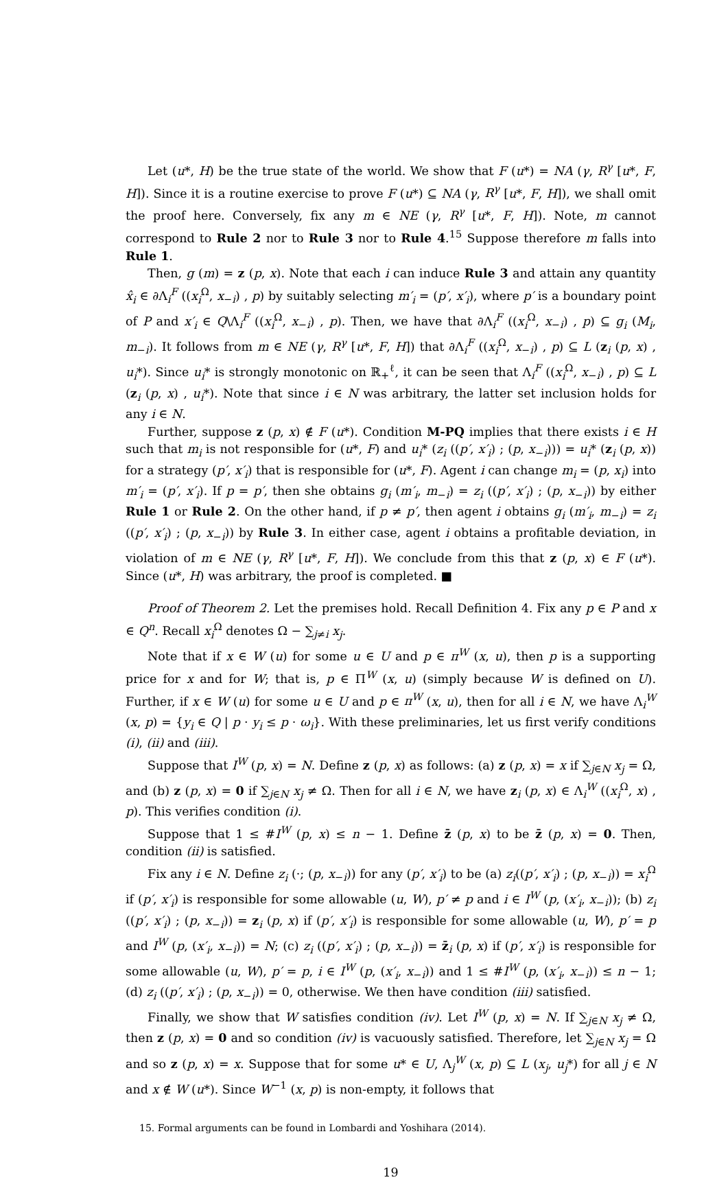Let (u*, H) be the true state of the world. We show that F (u*) = NA (γ, R<sup>γ</sup> [u*, F, H]). Since it is a routine exercise to prove F (u*) ⊆ NA (γ, R<sup>γ</sup> [u*, F, H]), we shall omit the proof here. Conversely, fix any m ∈ NE (γ, R<sup>γ</sup> [u*, F, H]). Note, m cannot correspond to Rule 2 nor to Rule 3 nor to Rule 4.<sup>15</sup> Suppose therefore m falls into Rule 1.
Then, g (m) = z (p, x). Note that each i can induce Rule 3 and attain any quantity x̂<sub>i</sub> ∈ ∂Λ<sub>i</sub><sup>F</sup> ((x<sub>i</sub><sup>Ω</sup>, x<sub>−i</sub>) , p) by suitably selecting m′<sub>i</sub> = (p′, x′<sub>i</sub>), where p′ is a boundary point of P and x′<sub>i</sub> ∈ Q\Λ<sub>i</sub><sup>F</sup> ((x<sub>i</sub><sup>Ω</sup>, x<sub>−i</sub>) , p). Then, we have that ∂Λ<sub>i</sub><sup>F</sup> ((x<sub>i</sub><sup>Ω</sup>, x<sub>−i</sub>) , p) ⊆ g<sub>i</sub> (M<sub>i</sub>, m<sub>−i</sub>). It follows from m ∈ NE (γ, R<sup>γ</sup> [u*, F, H]) that ∂Λ<sub>i</sub><sup>F</sup> ((x<sub>i</sub><sup>Ω</sup>, x<sub>−i</sub>) , p) ⊆ L (z<sub>i</sub> (p, x) , u<sub>i</sub>*). Since u<sub>i</sub>* is strongly monotonic on ℝ<sub>+</sub><sup>ℓ</sup>, it can be seen that Λ<sub>i</sub><sup>F</sup> ((x<sub>i</sub><sup>Ω</sup>, x<sub>−i</sub>) , p) ⊆ L (z<sub>i</sub> (p, x) , u<sub>i</sub>*). Note that since i ∈ N was arbitrary, the latter set inclusion holds for any i ∈ N.
Further, suppose z (p, x) ∉ F (u*). Condition M-PQ implies that there exists i ∈ H such that m<sub>i</sub> is not responsible for (u*, F) and u<sub>i</sub>* (z<sub>i</sub> ((p′, x′<sub>i</sub>) ; (p, x<sub>−i</sub>))) = u<sub>i</sub>* (z<sub>i</sub> (p, x)) for a strategy (p′, x′<sub>i</sub>) that is responsible for (u*, F). Agent i can change m<sub>i</sub> = (p, x<sub>i</sub>) into m′<sub>i</sub> = (p′, x′<sub>i</sub>). If p = p′, then she obtains g<sub>i</sub> (m′<sub>i</sub>, m<sub>−i</sub>) = z<sub>i</sub> ((p′, x′<sub>i</sub>) ; (p, x<sub>−i</sub>)) by either Rule 1 or Rule 2. On the other hand, if p ≠ p′, then agent i obtains g<sub>i</sub> (m′<sub>i</sub>, m<sub>−i</sub>) = z<sub>i</sub> ((p′, x′<sub>i</sub>) ; (p, x<sub>−i</sub>)) by Rule 3. In either case, agent i obtains a profitable deviation, in violation of m ∈ NE (γ, R<sup>γ</sup> [u*, F, H]). We conclude from this that z (p, x) ∈ F (u*). Since (u*, H) was arbitrary, the proof is completed. ■
Proof of Theorem 2. Let the premises hold. Recall Definition 4. Fix any p ∈ P and x ∈ Q<sup>n</sup>. Recall x<sub>i</sub><sup>Ω</sup> denotes Ω − ∑<sub>j≠i</sub> x<sub>j</sub>.
Note that if x ∈ W (u) for some u ∈ U and p ∈ π<sup>W</sup> (x, u), then p is a supporting price for x and for W; that is, p ∈ Π<sup>W</sup> (x, u) (simply because W is defined on U). Further, if x ∈ W (u) for some u ∈ U and p ∈ π<sup>W</sup> (x, u), then for all i ∈ N, we have Λ<sub>i</sub><sup>W</sup> (x, p) = {y<sub>i</sub> ∈ Q | p · y<sub>i</sub> ≤ p · ω<sub>i</sub>}. With these preliminaries, let us first verify conditions (i), (ii) and (iii).
Suppose that I<sup>W</sup> (p, x) = N. Define z (p, x) as follows: (a) z (p, x) = x if ∑<sub>j∈N</sub> x<sub>j</sub> = Ω, and (b) z (p, x) = 0 if ∑<sub>j∈N</sub> x<sub>j</sub> ≠ Ω. Then for all i ∈ N, we have z<sub>i</sub> (p, x) ∈ Λ<sub>i</sub><sup>W</sup> ((x<sub>i</sub><sup>Ω</sup>, x) , p). This verifies condition (i).
Suppose that 1 ≤ #I<sup>W</sup> (p, x) ≤ n − 1. Define z̄ (p, x) to be z̄ (p, x) = 0. Then, condition (ii) is satisfied.
Fix any i ∈ N. Define z<sub>i</sub> (·; (p, x<sub>−i</sub>)) for any (p′, x′<sub>i</sub>) to be (a) z<sub>i</sub>((p′, x′<sub>i</sub>) ; (p, x<sub>−i</sub>)) = x<sub>i</sub><sup>Ω</sup> if (p′, x′<sub>i</sub>) is responsible for some allowable (u, W), p′ ≠ p and i ∈ I<sup>W</sup> (p, (x′<sub>i</sub>, x<sub>−i</sub>)); (b) z<sub>i</sub> ((p′, x′<sub>i</sub>) ; (p, x<sub>−i</sub>)) = z<sub>i</sub> (p, x) if (p′, x′<sub>i</sub>) is responsible for some allowable (u, W), p′ = p and I<sup>W</sup> (p, (x′<sub>i</sub>, x<sub>−i</sub>)) = N; (c) z<sub>i</sub> ((p′, x′<sub>i</sub>) ; (p, x<sub>−i</sub>)) = z̄<sub>i</sub> (p, x) if (p′, x′<sub>i</sub>) is responsible for some allowable (u, W), p′ = p, i ∈ I<sup>W</sup> (p, (x′<sub>i</sub>, x<sub>−i</sub>)) and 1 ≤ #I<sup>W</sup> (p, (x′<sub>i</sub>, x<sub>−i</sub>)) ≤ n − 1; (d) z<sub>i</sub> ((p′, x′<sub>i</sub>) ; (p, x<sub>−i</sub>)) = 0, otherwise. We then have condition (iii) satisfied.
Finally, we show that W satisfies condition (iv). Let I<sup>W</sup> (p, x) = N. If ∑<sub>j∈N</sub> x<sub>j</sub> ≠ Ω, then z (p, x) = 0 and so condition (iv) is vacuously satisfied. Therefore, let ∑<sub>j∈N</sub> x<sub>j</sub> = Ω and so z (p, x) = x. Suppose that for some u* ∈ U, Λ<sub>j</sub><sup>W</sup> (x, p) ⊆ L (x<sub>j</sub>, u<sub>j</sub>*) for all j ∈ N and x ∉ W (u*). Since W<sup>−1</sup> (x, p) is non-empty, it follows that
15. Formal arguments can be found in Lombardi and Yoshihara (2014).
19